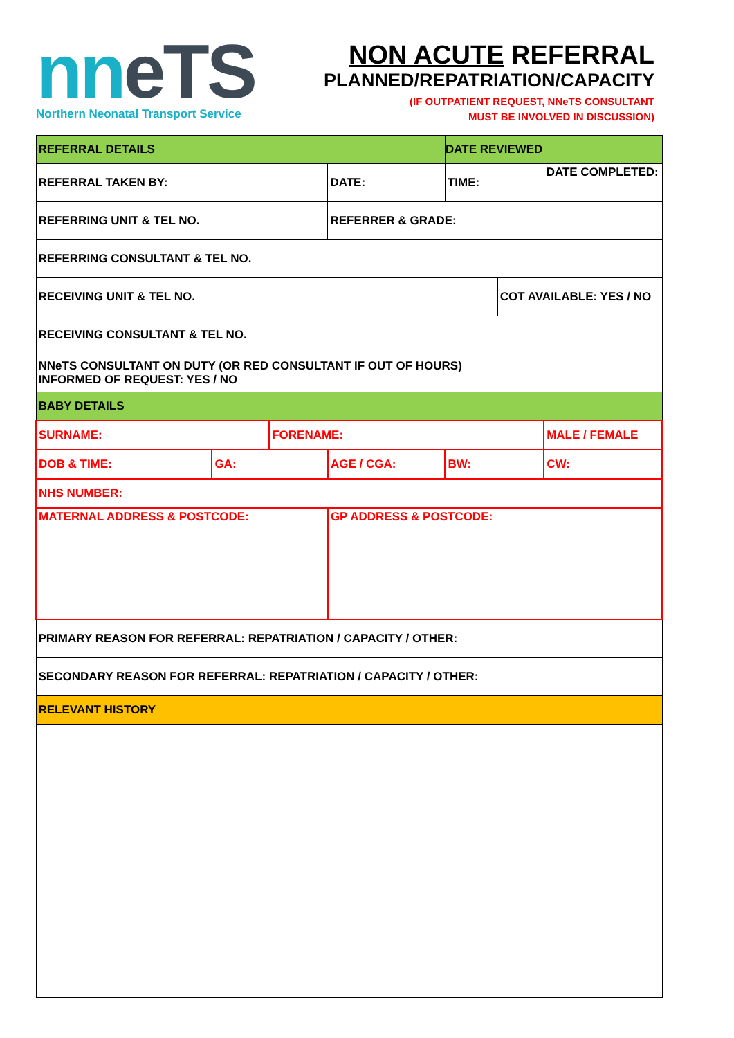nneTS
Northern Neonatal Transport Service
NON ACUTE REFERRAL
PLANNED/REPATRIATION/CAPACITY
(IF OUTPATIENT REQUEST, NNeTS CONSULTANT
MUST BE INVOLVED IN DISCUSSION)
| REFERRAL DETAILS | | | | DATE REVIEWED | | |
| REFERRAL TAKEN BY: | | | DATE: | TIME: | | DATE COMPLETED: |
| REFERRING UNIT & TEL NO. | | | REFERRER & GRADE: | | | |
| REFERRING CONSULTANT & TEL NO. | | | | | | |
| RECEIVING UNIT & TEL NO. | | | | | COT AVAILABLE: YES / NO | |
| RECEIVING CONSULTANT & TEL NO. | | | | | | |
| NNeTS CONSULTANT ON DUTY (OR RED CONSULTANT IF OUT OF HOURS) INFORMED OF REQUEST: YES / NO | | | | | | |
| BABY DETAILS | | | | | | |
| SURNAME: | | FORENAME: | | | | MALE / FEMALE |
| DOB & TIME: | GA: | | AGE / CGA: | BW: | | CW: |
| NHS NUMBER: | | | | | | |
| MATERNAL ADDRESS & POSTCODE: | | | GP ADDRESS & POSTCODE: | | | |
| PRIMARY REASON FOR REFERRAL: REPATRIATION / CAPACITY / OTHER: | | | | | | |
| SECONDARY REASON FOR REFERRAL: REPATRIATION / CAPACITY / OTHER: | | | | | | |
| RELEVANT HISTORY | | | | | | |